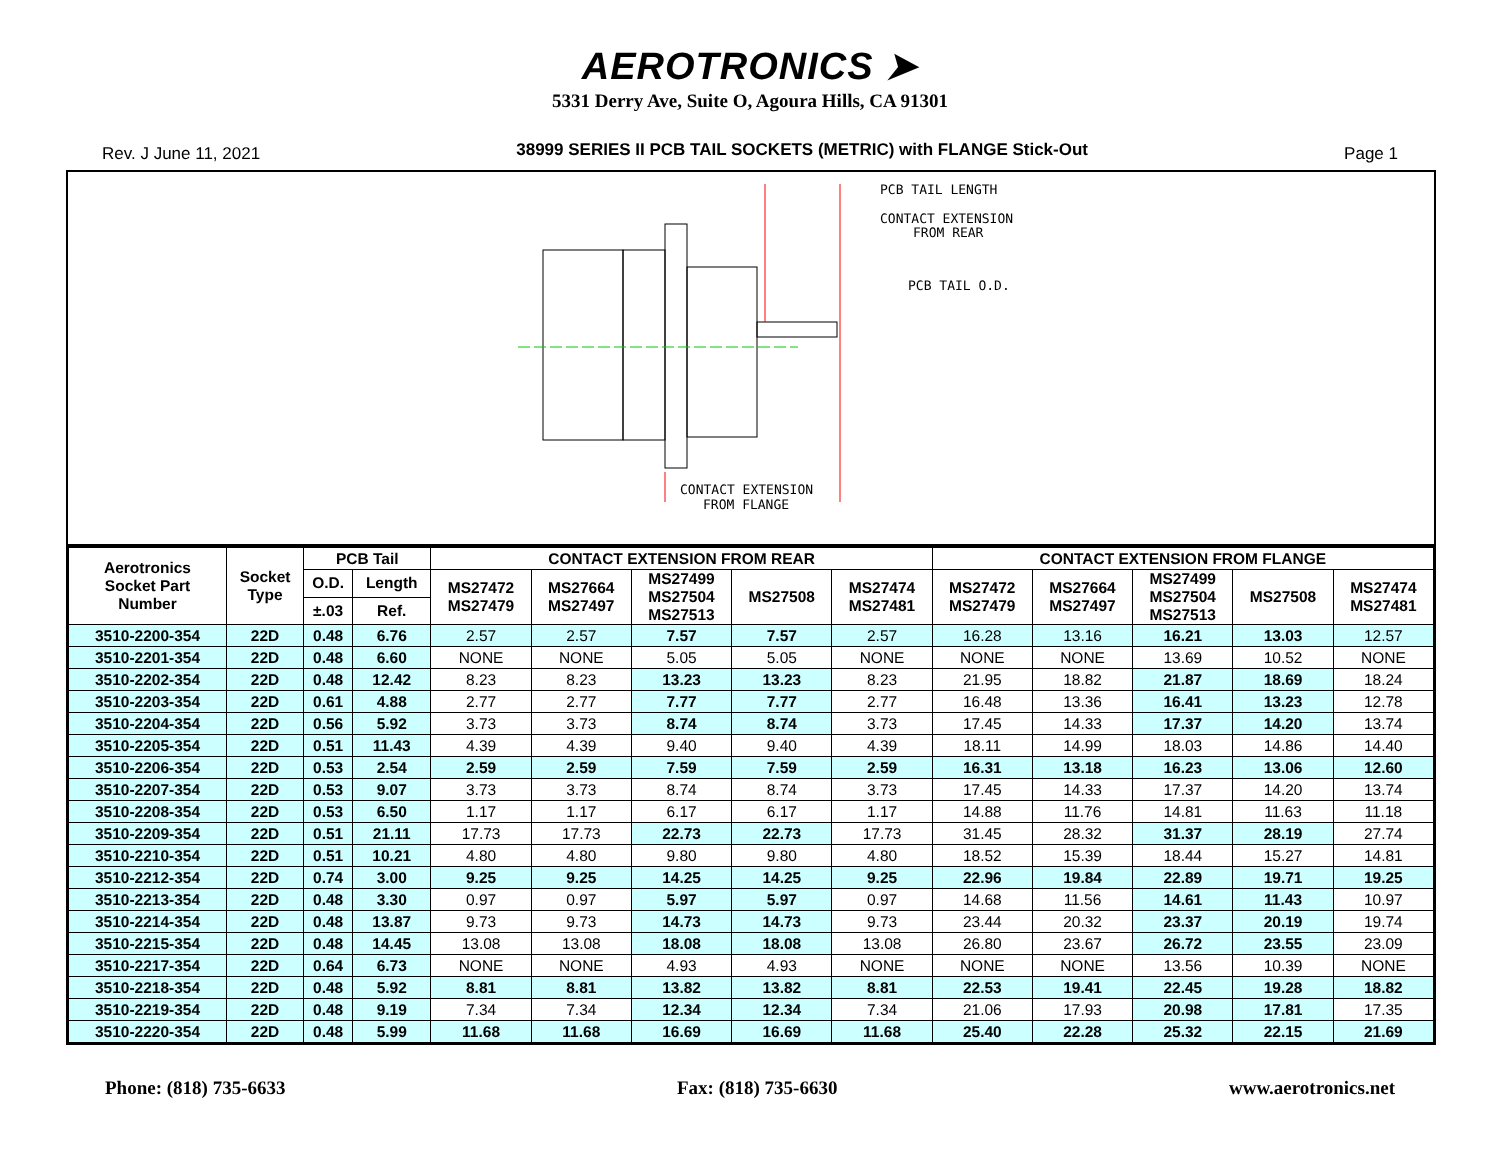AEROTRONICS ➤
5331 Derry Ave, Suite O, Agoura Hills, CA 91301
Rev. J June 11, 2021 38999 SERIES II PCB TAIL SOCKETS (METRIC) with FLANGE Stick-Out Page 1
PCB TAIL LENGTH
CONTACT EXTENSION
FROM REAR
PCB TAIL O.D.
CONTACT EXTENSION
FROM FLANGE
| Aerotronics Socket Part Number | Socket Type | PCB Tail | | CONTACT EXTENSION FROM REAR | | | | | CONTACT EXTENSION FROM FLANGE | | | | |
| --- | --- | --- | --- | --- | --- | --- | --- | --- | --- | --- | --- | --- | --- |
| | | O.D. | Length | MS27472 MS27479 | MS27664 MS27497 | MS27499 MS27504 MS27513 | MS27508 | MS27474 MS27481 | MS27472 MS27479 | MS27664 MS27497 | MS27499 MS27504 MS27513 | MS27508 | MS27474 MS27481 |
| | | ±.03 | Ref. | | | | | | | | | | |
| 3510-2200-354 | 22D | 0.48 | 6.76 | 2.57 | 2.57 | 7.57 | 7.57 | 2.57 | 16.28 | 13.16 | 16.21 | 13.03 | 12.57 |
| 3510-2201-354 | 22D | 0.48 | 6.60 | NONE | NONE | 5.05 | 5.05 | NONE | NONE | NONE | 13.69 | 10.52 | NONE |
| 3510-2202-354 | 22D | 0.48 | 12.42 | 8.23 | 8.23 | 13.23 | 13.23 | 8.23 | 21.95 | 18.82 | 21.87 | 18.69 | 18.24 |
| 3510-2203-354 | 22D | 0.61 | 4.88 | 2.77 | 2.77 | 7.77 | 7.77 | 2.77 | 16.48 | 13.36 | 16.41 | 13.23 | 12.78 |
| 3510-2204-354 | 22D | 0.56 | 5.92 | 3.73 | 3.73 | 8.74 | 8.74 | 3.73 | 17.45 | 14.33 | 17.37 | 14.20 | 13.74 |
| 3510-2205-354 | 22D | 0.51 | 11.43 | 4.39 | 4.39 | 9.40 | 9.40 | 4.39 | 18.11 | 14.99 | 18.03 | 14.86 | 14.40 |
| 3510-2206-354 | 22D | 0.53 | 2.54 | 2.59 | 2.59 | 7.59 | 7.59 | 2.59 | 16.31 | 13.18 | 16.23 | 13.06 | 12.60 |
| 3510-2207-354 | 22D | 0.53 | 9.07 | 3.73 | 3.73 | 8.74 | 8.74 | 3.73 | 17.45 | 14.33 | 17.37 | 14.20 | 13.74 |
| 3510-2208-354 | 22D | 0.53 | 6.50 | 1.17 | 1.17 | 6.17 | 6.17 | 1.17 | 14.88 | 11.76 | 14.81 | 11.63 | 11.18 |
| 3510-2209-354 | 22D | 0.51 | 21.11 | 17.73 | 17.73 | 22.73 | 22.73 | 17.73 | 31.45 | 28.32 | 31.37 | 28.19 | 27.74 |
| 3510-2210-354 | 22D | 0.51 | 10.21 | 4.80 | 4.80 | 9.80 | 9.80 | 4.80 | 18.52 | 15.39 | 18.44 | 15.27 | 14.81 |
| 3510-2212-354 | 22D | 0.74 | 3.00 | 9.25 | 9.25 | 14.25 | 14.25 | 9.25 | 22.96 | 19.84 | 22.89 | 19.71 | 19.25 |
| 3510-2213-354 | 22D | 0.48 | 3.30 | 0.97 | 0.97 | 5.97 | 5.97 | 0.97 | 14.68 | 11.56 | 14.61 | 11.43 | 10.97 |
| 3510-2214-354 | 22D | 0.48 | 13.87 | 9.73 | 9.73 | 14.73 | 14.73 | 9.73 | 23.44 | 20.32 | 23.37 | 20.19 | 19.74 |
| 3510-2215-354 | 22D | 0.48 | 14.45 | 13.08 | 13.08 | 18.08 | 18.08 | 13.08 | 26.80 | 23.67 | 26.72 | 23.55 | 23.09 |
| 3510-2217-354 | 22D | 0.64 | 6.73 | NONE | NONE | 4.93 | 4.93 | NONE | NONE | NONE | 13.56 | 10.39 | NONE |
| 3510-2218-354 | 22D | 0.48 | 5.92 | 8.81 | 8.81 | 13.82 | 13.82 | 8.81 | 22.53 | 19.41 | 22.45 | 19.28 | 18.82 |
| 3510-2219-354 | 22D | 0.48 | 9.19 | 7.34 | 7.34 | 12.34 | 12.34 | 7.34 | 21.06 | 17.93 | 20.98 | 17.81 | 17.35 |
| 3510-2220-354 | 22D | 0.48 | 5.99 | 11.68 | 11.68 | 16.69 | 16.69 | 11.68 | 25.40 | 22.28 | 25.32 | 22.15 | 21.69 |
Phone: (818) 735-6633 Fax: (818) 735-6630 www.aerotronics.net